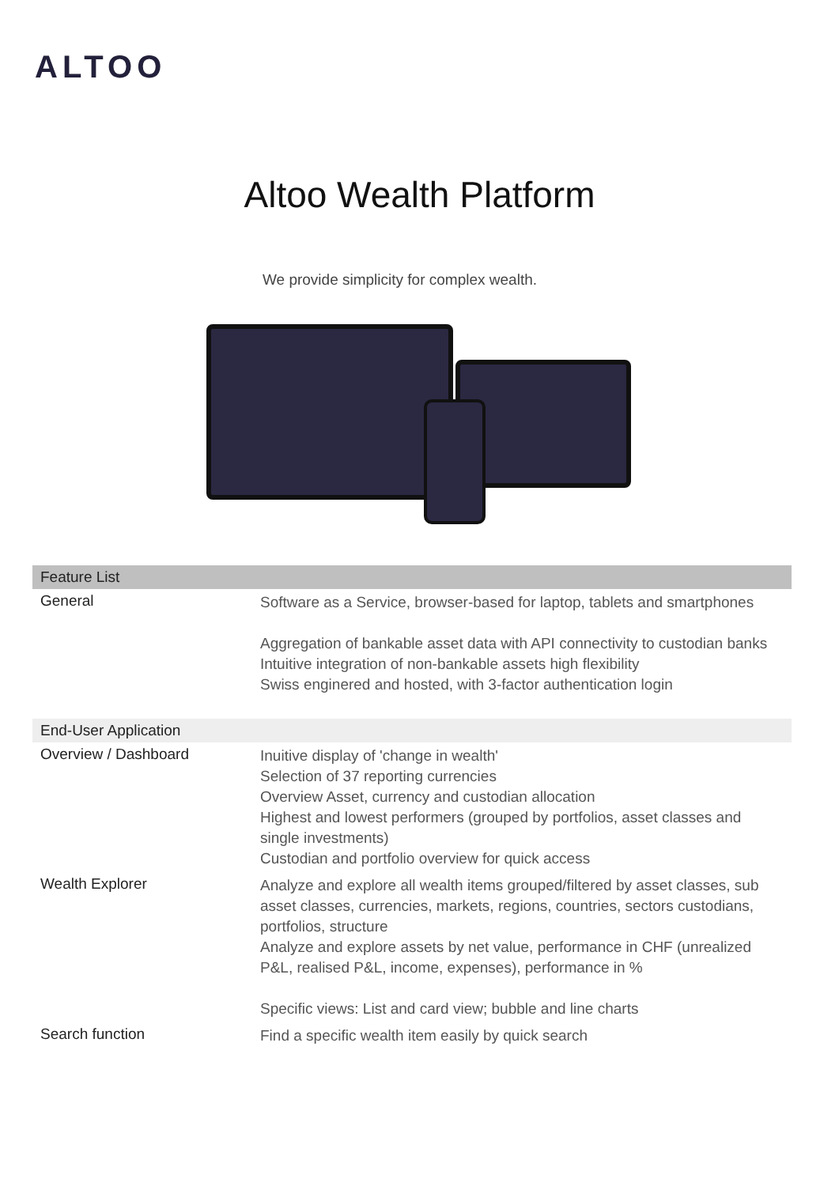ALTOO
Altoo Wealth Platform
We provide simplicity for complex wealth.
| Feature List | |
| --- | --- |
| General | Software as a Service, browser-based for laptop, tablets and smartphones Aggregation of bankable asset data with API connectivity to custodian banks Intuitive integration of non-bankable assets high flexibility Swiss enginered and hosted, with 3-factor authentication login |
| End-User Application | |
| Overview / Dashboard | Inuitive display of 'change in wealth' Selection of 37 reporting currencies Overview Asset, currency and custodian allocation Highest and lowest performers (grouped by portfolios, asset classes and single investments) Custodian and portfolio overview for quick access |
| Wealth Explorer | Analyze and explore all wealth items grouped/filtered by asset classes, sub asset classes, currencies, markets, regions, countries, sectors custodians, portfolios, structure Analyze and explore assets by net value, performance in CHF (unrealized P&L, realised P&L, income, expenses), performance in % Specific views: List and card view; bubble and line charts |
| Search function | Find a specific wealth item easily by quick search |